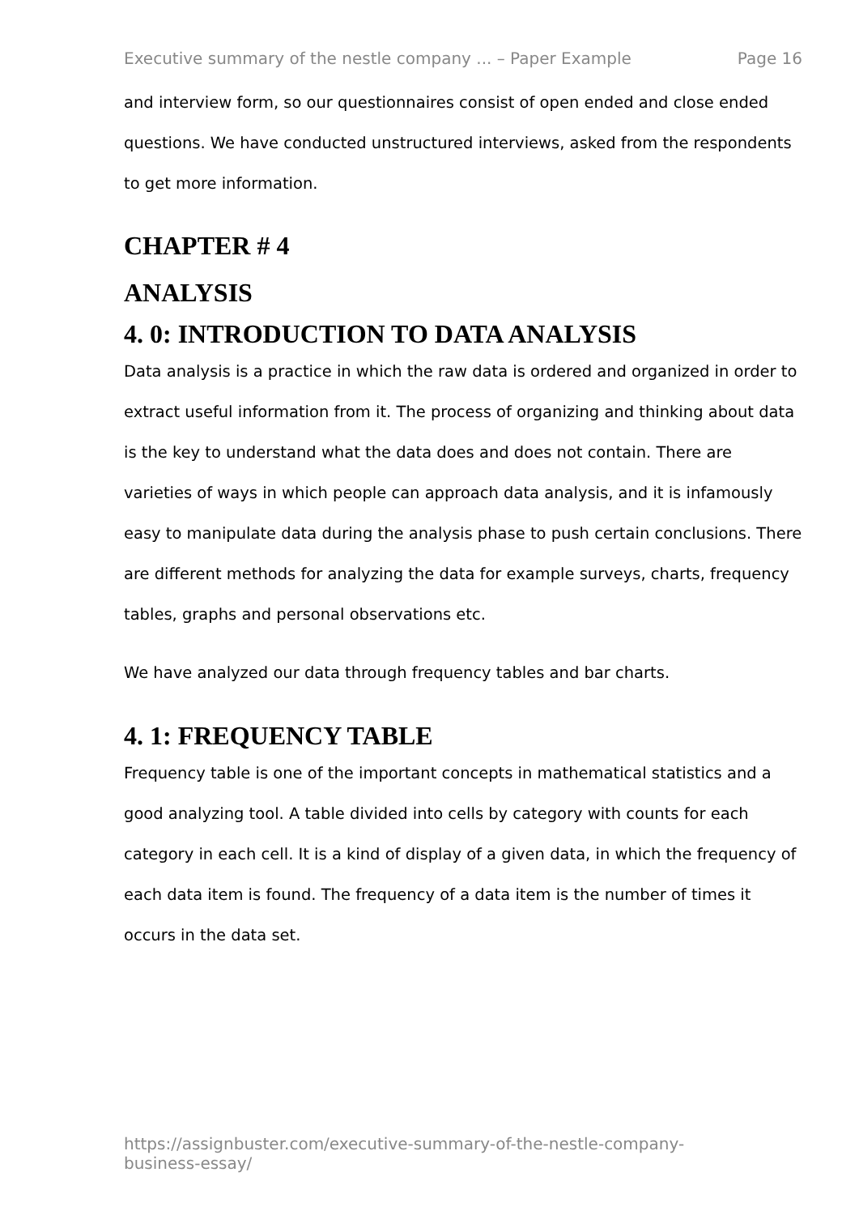Executive summary of the nestle company ... – Paper Example Page 16
and interview form, so our questionnaires consist of open ended and close ended questions. We have conducted unstructured interviews, asked from the respondents to get more information.
CHAPTER # 4
ANALYSIS
4. 0: INTRODUCTION TO DATA ANALYSIS
Data analysis is a practice in which the raw data is ordered and organized in order to extract useful information from it. The process of organizing and thinking about data is the key to understand what the data does and does not contain. There are varieties of ways in which people can approach data analysis, and it is infamously easy to manipulate data during the analysis phase to push certain conclusions. There are different methods for analyzing the data for example surveys, charts, frequency tables, graphs and personal observations etc.
We have analyzed our data through frequency tables and bar charts.
4. 1: FREQUENCY TABLE
Frequency table is one of the important concepts in mathematical statistics and a good analyzing tool. A table divided into cells by category with counts for each category in each cell. It is a kind of display of a given data, in which the frequency of each data item is found. The frequency of a data item is the number of times it occurs in the data set.
https://assignbuster.com/executive-summary-of-the-nestle-company-business-essay/